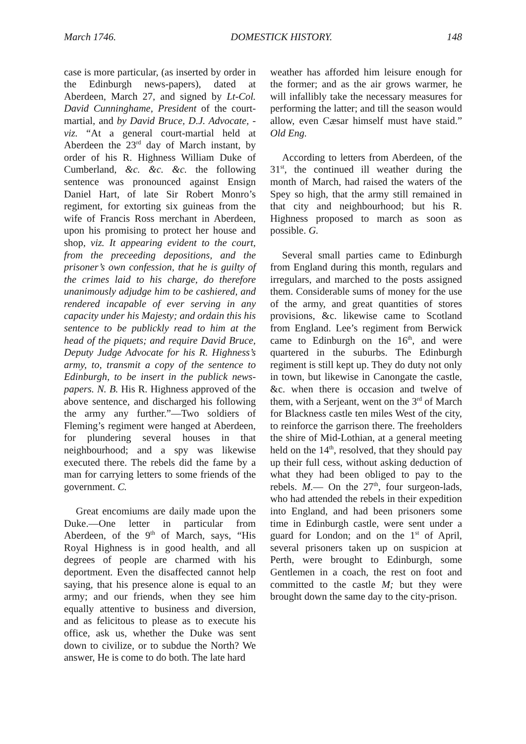March 1746. DOMESTICK HISTORY. 148
case is more particular, (as inserted by order in the Edinburgh news-papers), dated at Aberdeen, March 27, and signed by Lt-Col. David Cunninghame, President of the court-martial, and by David Bruce, D.J. Advocate, -viz. “At a general court-martial held at Aberdeen the 23<sup>rd</sup> day of March instant, by order of his R. Highness William Duke of Cumberland, &c. &c. &c. the following sentence was pronounced against Ensign Daniel Hart, of late Sir Robert Monro’s regiment, for extorting six guineas from the wife of Francis Ross merchant in Aberdeen, upon his promising to protect her house and shop, viz. It appearing evident to the court, from the preceeding depositions, and the prisoner’s own confession, that he is guilty of the crimes laid to his charge, do therefore unanimously adjudge him to be cashiered, and rendered incapable of ever serving in any capacity under his Majesty; and ordain this his sentence to be publickly read to him at the head of the piquets; and require David Bruce, Deputy Judge Advocate for his R. Highness’s army, to, transmit a copy of the sentence to Edinburgh, to be insert in the publick news-papers. N. B. His R. Highness approved of the above sentence, and discharged his following the army any further.”—Two soldiers of Fleming’s regiment were hanged at Aberdeen, for plundering several houses in that neighbourhood; and a spy was likewise executed there. The rebels did the fame by a man for carrying letters to some friends of the government. C.
Great encomiums are daily made upon the Duke.—One letter in particular from Aberdeen, of the 9<sup>th</sup> of March, says, “His Royal Highness is in good health, and all degrees of people are charmed with his deportment. Even the disaffected cannot help saying, that his presence alone is equal to an army; and our friends, when they see him equally attentive to business and diversion, and as felicitous to please as to execute his office, ask us, whether the Duke was sent down to civilize, or to subdue the North? We answer, He is come to do both. The late hard
weather has afforded him leisure enough for the former; and as the air grows warmer, he will infallibly take the necessary measures for performing the latter; and till the season would allow, even Cæsar himself must have staid.” Old Eng.
According to letters from Aberdeen, of the 31<sup>st</sup>, the continued ill weather during the month of March, had raised the waters of the Spey so high, that the army still remained in that city and neighbourhood; but his R. Highness proposed to march as soon as possible. G.
Several small parties came to Edinburgh from England during this month, regulars and irregulars, and marched to the posts assigned them. Considerable sums of money for the use of the army, and great quantities of stores provisions, &c. likewise came to Scotland from England. Lee’s regiment from Berwick came to Edinburgh on the 16<sup>th</sup>, and were quartered in the suburbs. The Edinburgh regiment is still kept up. They do duty not only in town, but likewise in Canongate the castle, &c. when there is occasion and twelve of them, with a Serjeant, went on the 3<sup>rd</sup> of March for Blackness castle ten miles West of the city, to reinforce the garrison there. The freeholders the shire of Mid-Lothian, at a general meeting held on the 14<sup>th</sup>, resolved, that they should pay up their full cess, without asking deduction of what they had been obliged to pay to the rebels. M.— On the 27<sup>th</sup>, four surgeon-lads, who had attended the rebels in their expedition into England, and had been prisoners some time in Edinburgh castle, were sent under a guard for London; and on the 1<sup>st</sup> of April, several prisoners taken up on suspicion at Perth, were brought to Edinburgh, some Gentlemen in a coach, the rest on foot and committed to the castle M; but they were brought down the same day to the city-prison.